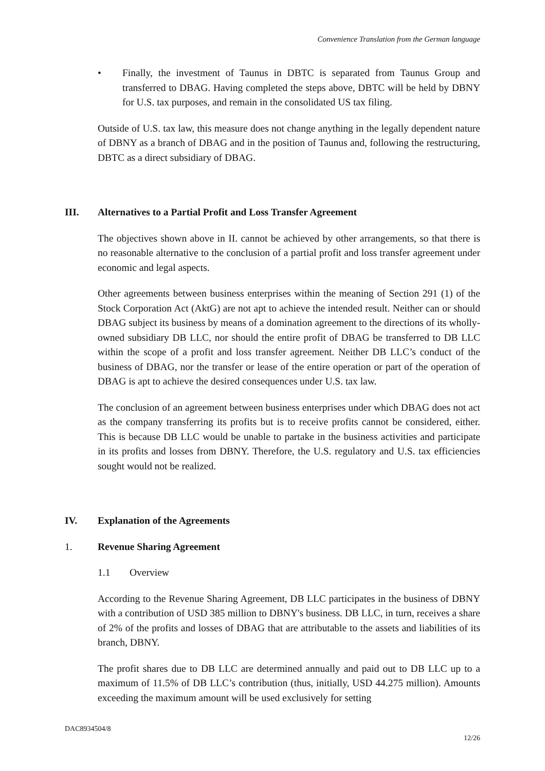Convenience Translation from the German language
• Finally, the investment of Taunus in DBTC is separated from Taunus Group and transferred to DBAG. Having completed the steps above, DBTC will be held by DBNY for U.S. tax purposes, and remain in the consolidated US tax filing.
Outside of U.S. tax law, this measure does not change anything in the legally dependent nature of DBNY as a branch of DBAG and in the position of Taunus and, following the restructuring, DBTC as a direct subsidiary of DBAG.
III. Alternatives to a Partial Profit and Loss Transfer Agreement
The objectives shown above in II. cannot be achieved by other arrangements, so that there is no reasonable alternative to the conclusion of a partial profit and loss transfer agreement under economic and legal aspects.
Other agreements between business enterprises within the meaning of Section 291 (1) of the Stock Corporation Act (AktG) are not apt to achieve the intended result. Neither can or should DBAG subject its business by means of a domination agreement to the directions of its wholly-owned subsidiary DB LLC, nor should the entire profit of DBAG be transferred to DB LLC within the scope of a profit and loss transfer agreement. Neither DB LLC’s conduct of the business of DBAG, nor the transfer or lease of the entire operation or part of the operation of DBAG is apt to achieve the desired consequences under U.S. tax law.
The conclusion of an agreement between business enterprises under which DBAG does not act as the company transferring its profits but is to receive profits cannot be considered, either. This is because DB LLC would be unable to partake in the business activities and participate in its profits and losses from DBNY. Therefore, the U.S. regulatory and U.S. tax efficiencies sought would not be realized.
IV. Explanation of the Agreements
1. Revenue Sharing Agreement
1.1 Overview
According to the Revenue Sharing Agreement, DB LLC participates in the business of DBNY with a contribution of USD 385 million to DBNY's business. DB LLC, in turn, receives a share of 2% of the profits and losses of DBAG that are attributable to the assets and liabilities of its branch, DBNY.
The profit shares due to DB LLC are determined annually and paid out to DB LLC up to a maximum of 11.5% of DB LLC’s contribution (thus, initially, USD 44.275 million). Amounts exceeding the maximum amount will be used exclusively for setting
DAC8934504/8
12/26